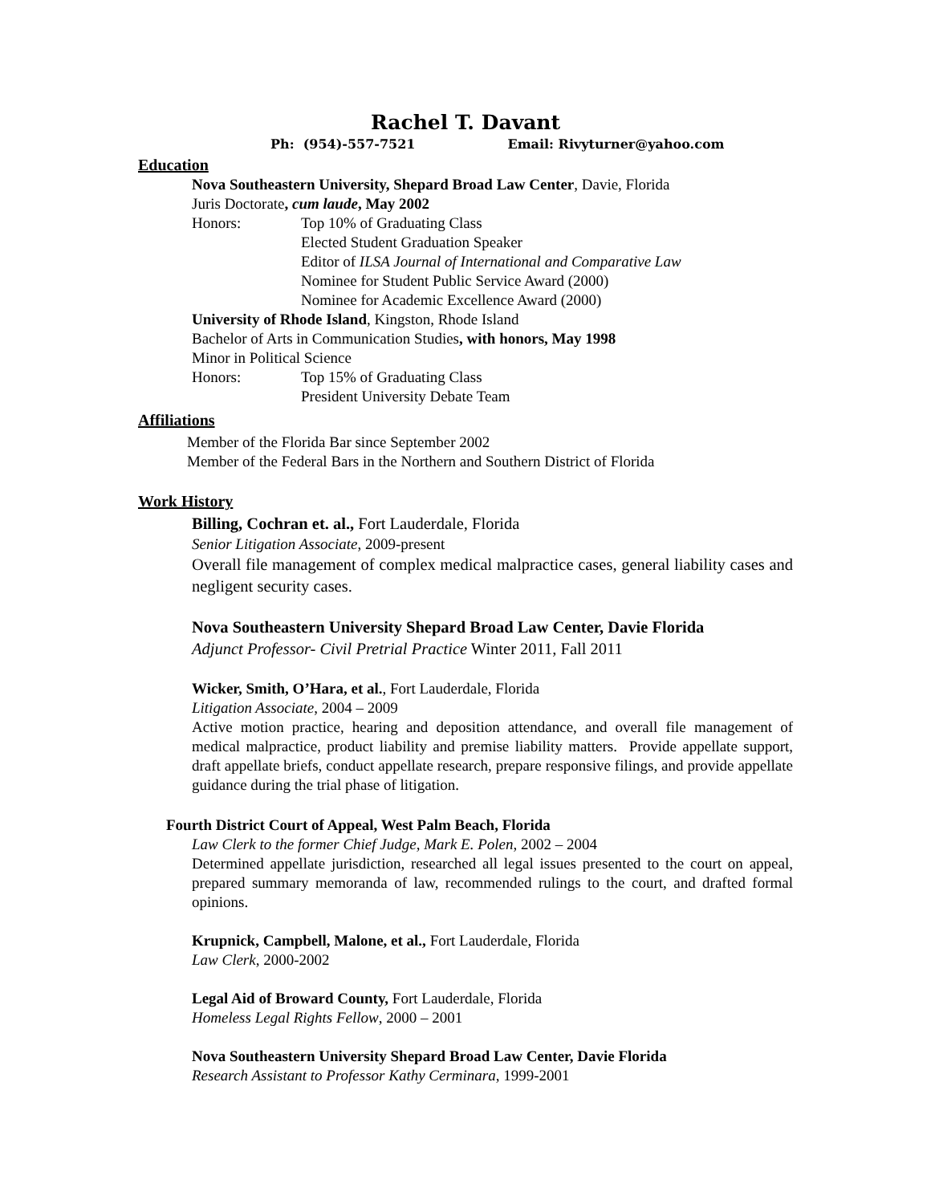Rachel T. Davant
Ph: (954)-557-7521 Email: Rivyturner@yahoo.com
Education
Nova Southeastern University, Shepard Broad Law Center, Davie, Florida
Juris Doctorate, cum laude, May 2002
Honors: Top 10% of Graduating Class
Elected Student Graduation Speaker
Editor of ILSA Journal of International and Comparative Law
Nominee for Student Public Service Award (2000)
Nominee for Academic Excellence Award (2000)
University of Rhode Island, Kingston, Rhode Island
Bachelor of Arts in Communication Studies, with honors, May 1998
Minor in Political Science
Honors: Top 15% of Graduating Class
President University Debate Team
Affiliations
Member of the Florida Bar since September 2002
Member of the Federal Bars in the Northern and Southern District of Florida
Work History
Billing, Cochran et. al., Fort Lauderdale, Florida
Senior Litigation Associate, 2009-present
Overall file management of complex medical malpractice cases, general liability cases and negligent security cases.
Nova Southeastern University Shepard Broad Law Center, Davie Florida
Adjunct Professor- Civil Pretrial Practice Winter 2011, Fall 2011
Wicker, Smith, O’Hara, et al., Fort Lauderdale, Florida
Litigation Associate, 2004 – 2009
Active motion practice, hearing and deposition attendance, and overall file management of medical malpractice, product liability and premise liability matters. Provide appellate support, draft appellate briefs, conduct appellate research, prepare responsive filings, and provide appellate guidance during the trial phase of litigation.
Fourth District Court of Appeal, West Palm Beach, Florida
Law Clerk to the former Chief Judge, Mark E. Polen, 2002 – 2004
Determined appellate jurisdiction, researched all legal issues presented to the court on appeal, prepared summary memoranda of law, recommended rulings to the court, and drafted formal opinions.
Krupnick, Campbell, Malone, et al., Fort Lauderdale, Florida
Law Clerk, 2000-2002
Legal Aid of Broward County, Fort Lauderdale, Florida
Homeless Legal Rights Fellow, 2000 – 2001
Nova Southeastern University Shepard Broad Law Center, Davie Florida
Research Assistant to Professor Kathy Cerminara, 1999-2001